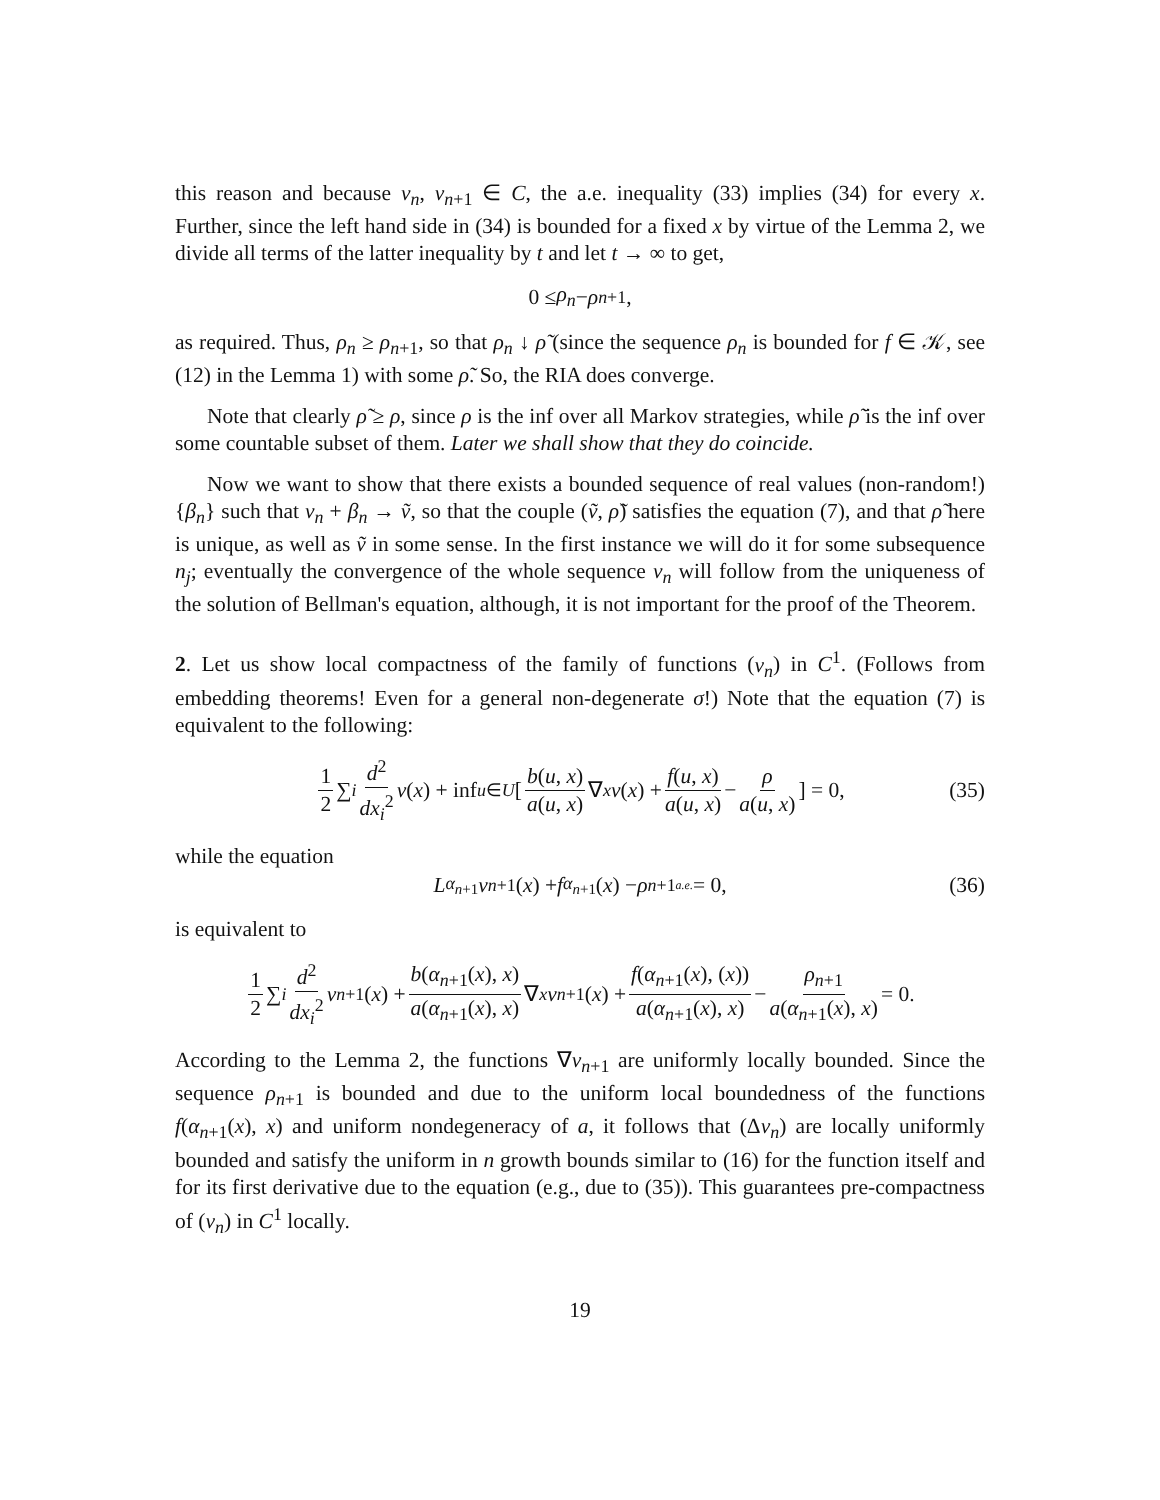this reason and because v<sub>n</sub>, v<sub>n+1</sub> ∈ C, the a.e. inequality (33) implies (34) for every x. Further, since the left hand side in (34) is bounded for a fixed x by virtue of the Lemma 2, we divide all terms of the latter inequality by t and let t → ∞ to get,
0 ≤ ρ<sub>n</sub> − ρ<sub>n+1</sub>,
as required. Thus, ρ<sub>n</sub> ≥ ρ<sub>n+1</sub>, so that ρ<sub>n</sub> ↓ ρ̃ (since the sequence ρ<sub>n</sub> is bounded for f ∈ 𝒦, see (12) in the Lemma 1) with some ρ̃. So, the RIA does converge.
Note that clearly ρ̃ ≥ ρ, since ρ is the inf over all Markov strategies, while ρ̃ is the inf over some countable subset of them. Later we shall show that they do coincide.
Now we want to show that there exists a bounded sequence of real values (non-random!) {β<sub>n</sub>} such that v<sub>n</sub> + β<sub>n</sub> → ṽ, so that the couple (ṽ, ρ̃) satisfies the equation (7), and that ρ̃ here is unique, as well as ṽ in some sense. In the first instance we will do it for some subsequence n<sub>j</sub>; eventually the convergence of the whole sequence v<sub>n</sub> will follow from the uniqueness of the solution of Bellman's equation, although, it is not important for the proof of the Theorem.
2. Let us show local compactness of the family of functions (v<sub>n</sub>) in C<sup>1</sup>. (Follows from embedding theorems! Even for a general non-degenerate σ!) Note that the equation (7) is equivalent to the following:
1 2 ∑<sub>i</sub> d<sup>2</sup> dx<sub>i</sub><sup>2</sup> v (x) + inf<sub>u∈U</sub> [ b(u, x) a(u, x) ∇<sub>x</sub> v (x) + f(u, x) a(u, x) − ρ a(u, x) ] = 0, (35)
while the equation
L<sup>α<sub>n+1</sub></sup> v<sub>n+1</sub>(x) + f<sup>α<sub>n+1</sub></sup>(x) − ρ<sub>n+1</sub> <sup>a.e.</sup> = 0, (36)
is equivalent to
1 2 ∑<sub>i</sub> d<sup>2</sup> dx<sub>i</sub><sup>2</sup> v<sub>n+1</sub>(x) + b(α<sub>n+1</sub>(x), x) a(α<sub>n+1</sub>(x), x) ∇<sub>x</sub> v<sub>n+1</sub>(x) + f(α<sub>n+1</sub>(x), (x)) a(α<sub>n+1</sub>(x), x) − ρ<sub>n+1</sub> a(α<sub>n+1</sub>(x), x) = 0.
According to the Lemma 2, the functions ∇v<sub>n+1</sub> are uniformly locally bounded. Since the sequence ρ<sub>n+1</sub> is bounded and due to the uniform local boundedness of the functions f(α<sub>n+1</sub>(x), x) and uniform nondegeneracy of a, it follows that (Δv<sub>n</sub>) are locally uniformly bounded and satisfy the uniform in n growth bounds similar to (16) for the function itself and for its first derivative due to the equation (e.g., due to (35)). This guarantees pre-compactness of (v<sub>n</sub>) in C<sup>1</sup> locally.
19